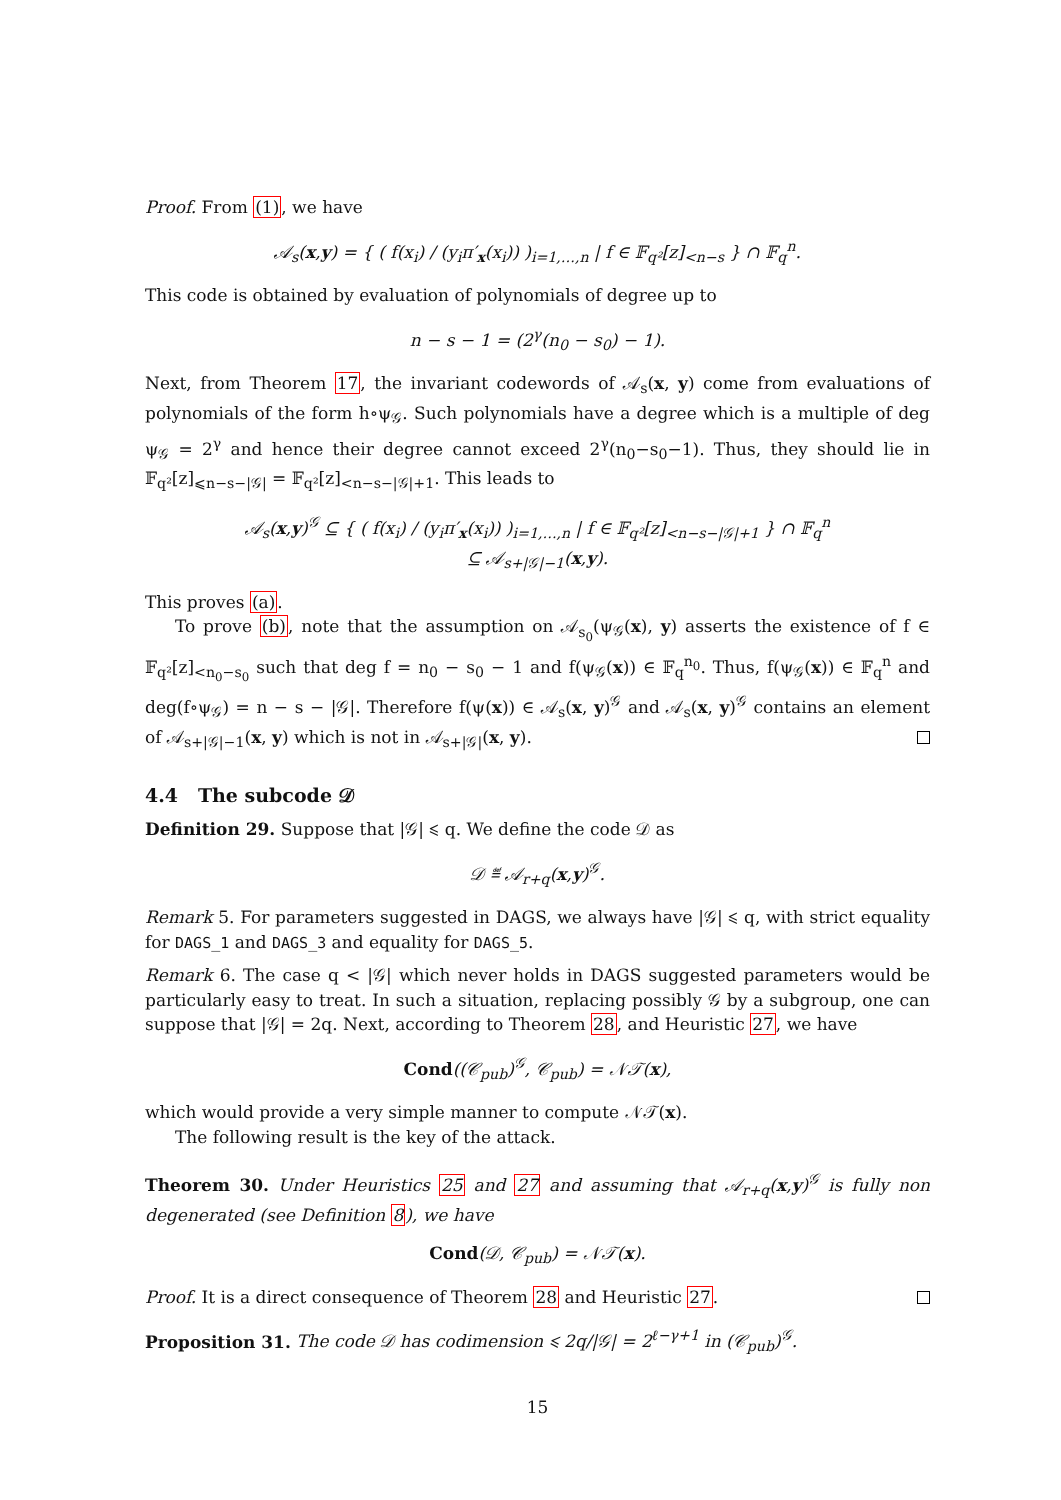Proof. From (1), we have
𝒜<sub>s</sub>(x,y) = { ( f(x<sub>i</sub>) / (y<sub>i</sub>π′<sub>x</sub>(x<sub>i</sub>)) )<sub>i=1,…,n</sub> | f ∈ 𝔽<sub>q²</sub>[z]<sub><n−s</sub> } ∩ 𝔽<sub>q</sub><sup>n</sup>.
This code is obtained by evaluation of polynomials of degree up to
n − s − 1 = (2<sup>γ</sup>(n<sub>0</sub> − s<sub>0</sub>) − 1).
Next, from Theorem 17, the invariant codewords of 𝒜<sub>s</sub>(x, y) come from evaluations of polynomials of the form h∘ψ<sub>𝒢</sub>. Such polynomials have a degree which is a multiple of deg ψ<sub>𝒢</sub> = 2<sup>γ</sup> and hence their degree cannot exceed 2<sup>γ</sup>(n<sub>0</sub>−s<sub>0</sub>−1). Thus, they should lie in 𝔽<sub>q²</sub>[z]<sub>⩽n−s−|𝒢|</sub> = 𝔽<sub>q²</sub>[z]<sub><n−s−|𝒢|+1</sub>. This leads to
𝒜<sub>s</sub>(x,y)<sup>𝒢</sup> ⊆ { ( f(x<sub>i</sub>) / (y<sub>i</sub>π′<sub>x</sub>(x<sub>i</sub>)) )<sub>i=1,…,n</sub> | f ∈ 𝔽<sub>q²</sub>[z]<sub><n−s−|𝒢|+1</sub> } ∩ 𝔽<sub>q</sub><sup>n</sup>
⊆ 𝒜<sub>s+|𝒢|−1</sub>(x,y).
This proves (a).
To prove (b), note that the assumption on 𝒜<sub>s<sub>0</sub></sub>(ψ<sub>𝒢</sub>(x), y) asserts the existence of f ∈ 𝔽<sub>q²</sub>[z]<sub><n<sub>0</sub>−s<sub>0</sub></sub> such that deg f = n<sub>0</sub> − s<sub>0</sub> − 1 and f(ψ<sub>𝒢</sub>(x)) ∈ 𝔽<sub>q</sub><sup>n<sub>0</sub></sup>. Thus, f(ψ<sub>𝒢</sub>(x)) ∈ 𝔽<sub>q</sub><sup>n</sup> and deg(f∘ψ<sub>𝒢</sub>) = n − s − |𝒢|. Therefore f(ψ(x)) ∈ 𝒜<sub>s</sub>(x, y)<sup>𝒢</sup> and 𝒜<sub>s</sub>(x, y)<sup>𝒢</sup> contains an element of 𝒜<sub>s+|𝒢|−1</sub>(x, y) which is not in 𝒜<sub>s+|𝒢|</sub>(x, y).
4.4 The subcode 𝒟
Definition 29. Suppose that |𝒢| ⩽ q. We define the code 𝒟 as
𝒟 ≝ 𝒜<sub>r+q</sub>(x,y)<sup>𝒢</sup>.
Remark 5. For parameters suggested in DAGS, we always have |𝒢| ⩽ q, with strict equality for DAGS_1 and DAGS_3 and equality for DAGS_5.
Remark 6. The case q < |𝒢| which never holds in DAGS suggested parameters would be particularly easy to treat. In such a situation, replacing possibly 𝒢 by a subgroup, one can suppose that |𝒢| = 2q. Next, according to Theorem 28, and Heuristic 27, we have
Cond((𝒞<sub>pub</sub>)<sup>𝒢</sup>, 𝒞<sub>pub</sub>) = 𝒩𝒯(x),
which would provide a very simple manner to compute 𝒩𝒯(x).
The following result is the key of the attack.
Theorem 30. Under Heuristics 25 and 27 and assuming that 𝒜<sub>r+q</sub>(x,y)<sup>𝒢</sup> is fully non degenerated (see Definition 8), we have
Cond(𝒟, 𝒞<sub>pub</sub>) = 𝒩𝒯(x).
Proof. It is a direct consequence of Theorem 28 and Heuristic 27.
Proposition 31. The code 𝒟 has codimension ⩽ 2q/|𝒢| = 2<sup>ℓ−γ+1</sup> in (𝒞<sub>pub</sub>)<sup>𝒢</sup>.
15